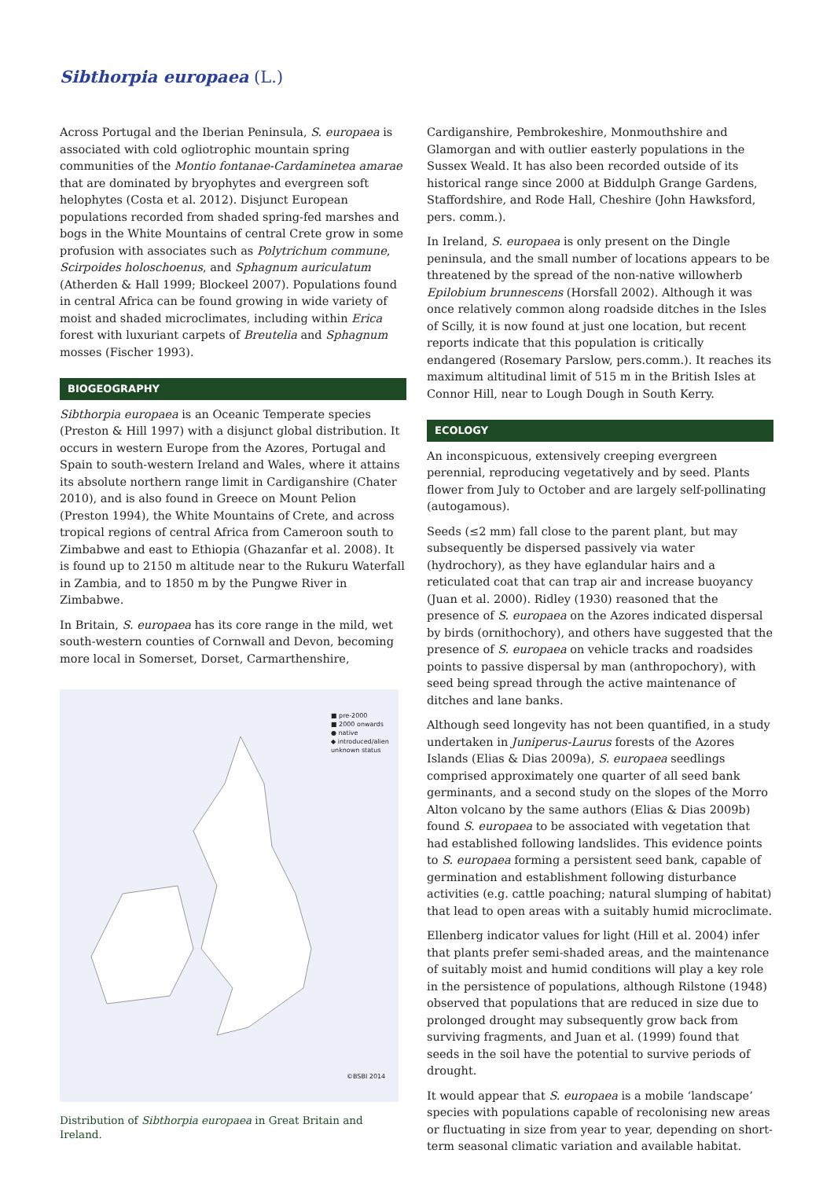Sibthorpia europaea (L.)
Across Portugal and the Iberian Peninsula, S. europaea is associated with cold ogliotrophic mountain spring communities of the Montio fontanae-Cardaminetea amarae that are dominated by bryophytes and evergreen soft helophytes (Costa et al. 2012). Disjunct European populations recorded from shaded spring-fed marshes and bogs in the White Mountains of central Crete grow in some profusion with associates such as Polytrichum commune, Scirpoides holoschoenus, and Sphagnum auriculatum (Atherden & Hall 1999; Blockeel 2007). Populations found in central Africa can be found growing in wide variety of moist and shaded microclimates, including within Erica forest with luxuriant carpets of Breutelia and Sphagnum mosses (Fischer 1993).
BIOGEOGRAPHY
Sibthorpia europaea is an Oceanic Temperate species (Preston & Hill 1997) with a disjunct global distribution. It occurs in western Europe from the Azores, Portugal and Spain to south-western Ireland and Wales, where it attains its absolute northern range limit in Cardiganshire (Chater 2010), and is also found in Greece on Mount Pelion (Preston 1994), the White Mountains of Crete, and across tropical regions of central Africa from Cameroon south to Zimbabwe and east to Ethiopia (Ghazanfar et al. 2008). It is found up to 2150 m altitude near to the Rukuru Waterfall in Zambia, and to 1850 m by the Pungwe River in Zimbabwe.
In Britain, S. europaea has its core range in the mild, wet south-western counties of Cornwall and Devon, becoming more local in Somerset, Dorset, Carmarthenshire,
■ pre-2000
■ 2000 onwards
● native
◆ introduced/alien
unknown status
©BSBI 2014
Distribution of Sibthorpia europaea in Great Britain and Ireland.
Cardiganshire, Pembrokeshire, Monmouthshire and Glamorgan and with outlier easterly populations in the Sussex Weald. It has also been recorded outside of its historical range since 2000 at Biddulph Grange Gardens, Staffordshire, and Rode Hall, Cheshire (John Hawksford, pers. comm.).
In Ireland, S. europaea is only present on the Dingle peninsula, and the small number of locations appears to be threatened by the spread of the non-native willowherb Epilobium brunnescens (Horsfall 2002). Although it was once relatively common along roadside ditches in the Isles of Scilly, it is now found at just one location, but recent reports indicate that this population is critically endangered (Rosemary Parslow, pers.comm.). It reaches its maximum altitudinal limit of 515 m in the British Isles at Connor Hill, near to Lough Dough in South Kerry.
ECOLOGY
An inconspicuous, extensively creeping evergreen perennial, reproducing vegetatively and by seed. Plants flower from July to October and are largely self-pollinating (autogamous).
Seeds (≤2 mm) fall close to the parent plant, but may subsequently be dispersed passively via water (hydrochory), as they have eglandular hairs and a reticulated coat that can trap air and increase buoyancy (Juan et al. 2000). Ridley (1930) reasoned that the presence of S. europaea on the Azores indicated dispersal by birds (ornithochory), and others have suggested that the presence of S. europaea on vehicle tracks and roadsides points to passive dispersal by man (anthropochory), with seed being spread through the active maintenance of ditches and lane banks.
Although seed longevity has not been quantified, in a study undertaken in Juniperus-Laurus forests of the Azores Islands (Elias & Dias 2009a), S. europaea seedlings comprised approximately one quarter of all seed bank germinants, and a second study on the slopes of the Morro Alton volcano by the same authors (Elias & Dias 2009b) found S. europaea to be associated with vegetation that had established following landslides. This evidence points to S. europaea forming a persistent seed bank, capable of germination and establishment following disturbance activities (e.g. cattle poaching; natural slumping of habitat) that lead to open areas with a suitably humid microclimate.
Ellenberg indicator values for light (Hill et al. 2004) infer that plants prefer semi-shaded areas, and the maintenance of suitably moist and humid conditions will play a key role in the persistence of populations, although Rilstone (1948) observed that populations that are reduced in size due to prolonged drought may subsequently grow back from surviving fragments, and Juan et al. (1999) found that seeds in the soil have the potential to survive periods of drought.
It would appear that S. europaea is a mobile ‘landscape’ species with populations capable of recolonising new areas or fluctuating in size from year to year, depending on short-term seasonal climatic variation and available habitat.